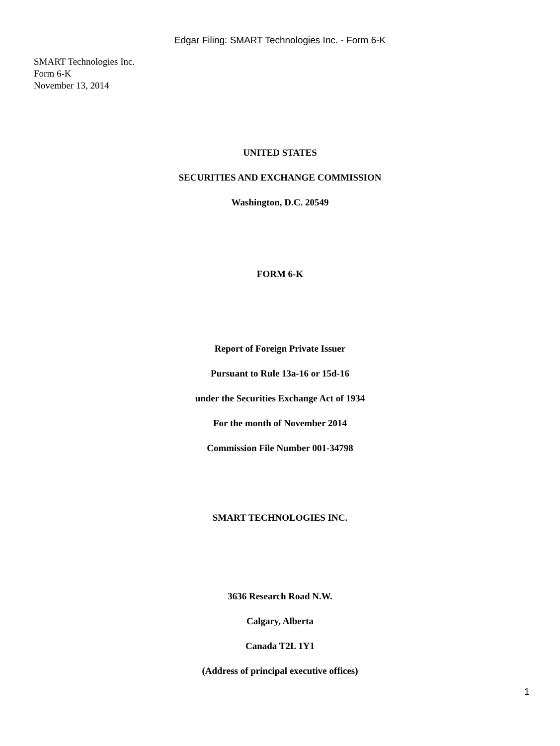Edgar Filing: SMART Technologies Inc. - Form 6-K
SMART Technologies Inc.
Form 6-K
November 13, 2014
UNITED STATES
SECURITIES AND EXCHANGE COMMISSION
Washington, D.C. 20549
FORM 6-K
Report of Foreign Private Issuer
Pursuant to Rule 13a-16 or 15d-16
under the Securities Exchange Act of 1934
For the month of November 2014
Commission File Number 001-34798
SMART TECHNOLOGIES INC.
3636 Research Road N.W.
Calgary, Alberta
Canada T2L 1Y1
(Address of principal executive offices)
1